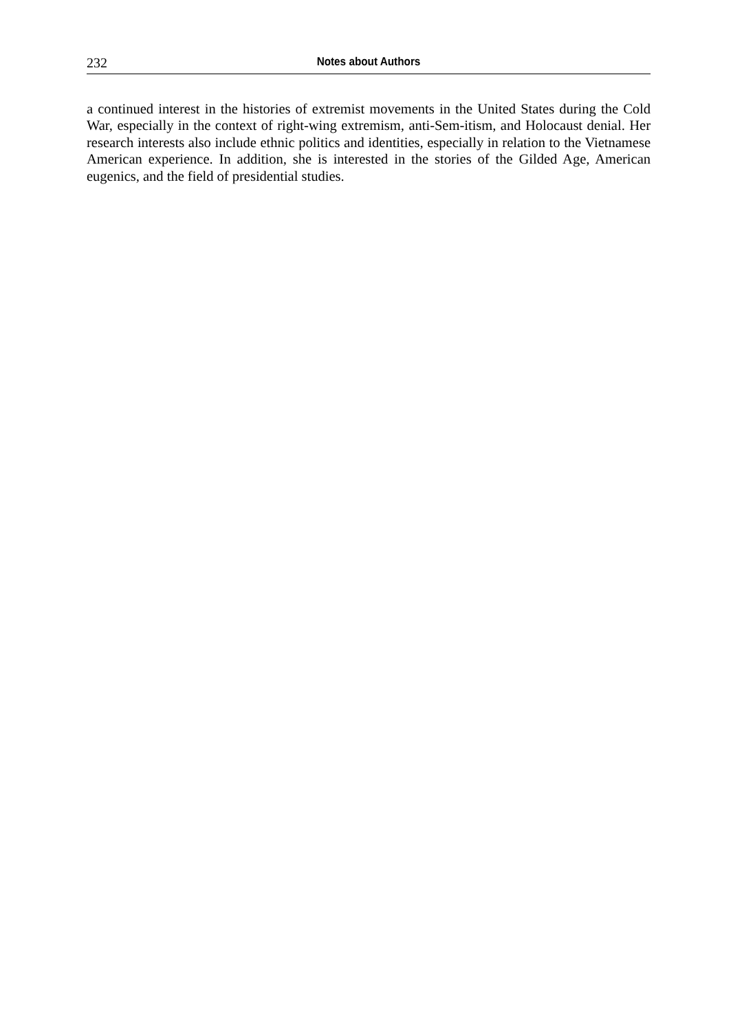232 Notes about Authors
a continued interest in the histories of extremist movements in the United States during the Cold War, especially in the context of right-wing extremism, anti-Sem-itism, and Holocaust denial. Her research interests also include ethnic politics and identities, especially in relation to the Vietnamese American experience. In addition, she is interested in the stories of the Gilded Age, American eugenics, and the field of presidential studies.